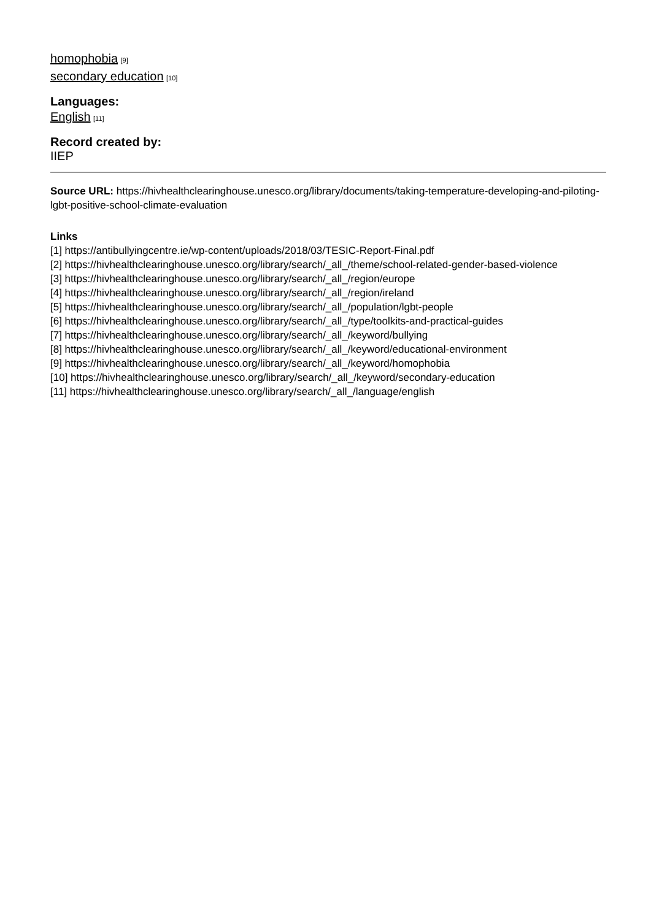homophobia [9]
secondary education [10]
Languages:
English [11]
Record created by:
IIEP
Source URL: https://hivhealthclearinghouse.unesco.org/library/documents/taking-temperature-developing-and-piloting-lgbt-positive-school-climate-evaluation
Links
[1] https://antibullyingcentre.ie/wp-content/uploads/2018/03/TESIC-Report-Final.pdf
[2] https://hivhealthclearinghouse.unesco.org/library/search/_all_/theme/school-related-gender-based-violence
[3] https://hivhealthclearinghouse.unesco.org/library/search/_all_/region/europe
[4] https://hivhealthclearinghouse.unesco.org/library/search/_all_/region/ireland
[5] https://hivhealthclearinghouse.unesco.org/library/search/_all_/population/lgbt-people
[6] https://hivhealthclearinghouse.unesco.org/library/search/_all_/type/toolkits-and-practical-guides
[7] https://hivhealthclearinghouse.unesco.org/library/search/_all_/keyword/bullying
[8] https://hivhealthclearinghouse.unesco.org/library/search/_all_/keyword/educational-environment
[9] https://hivhealthclearinghouse.unesco.org/library/search/_all_/keyword/homophobia
[10] https://hivhealthclearinghouse.unesco.org/library/search/_all_/keyword/secondary-education
[11] https://hivhealthclearinghouse.unesco.org/library/search/_all_/language/english